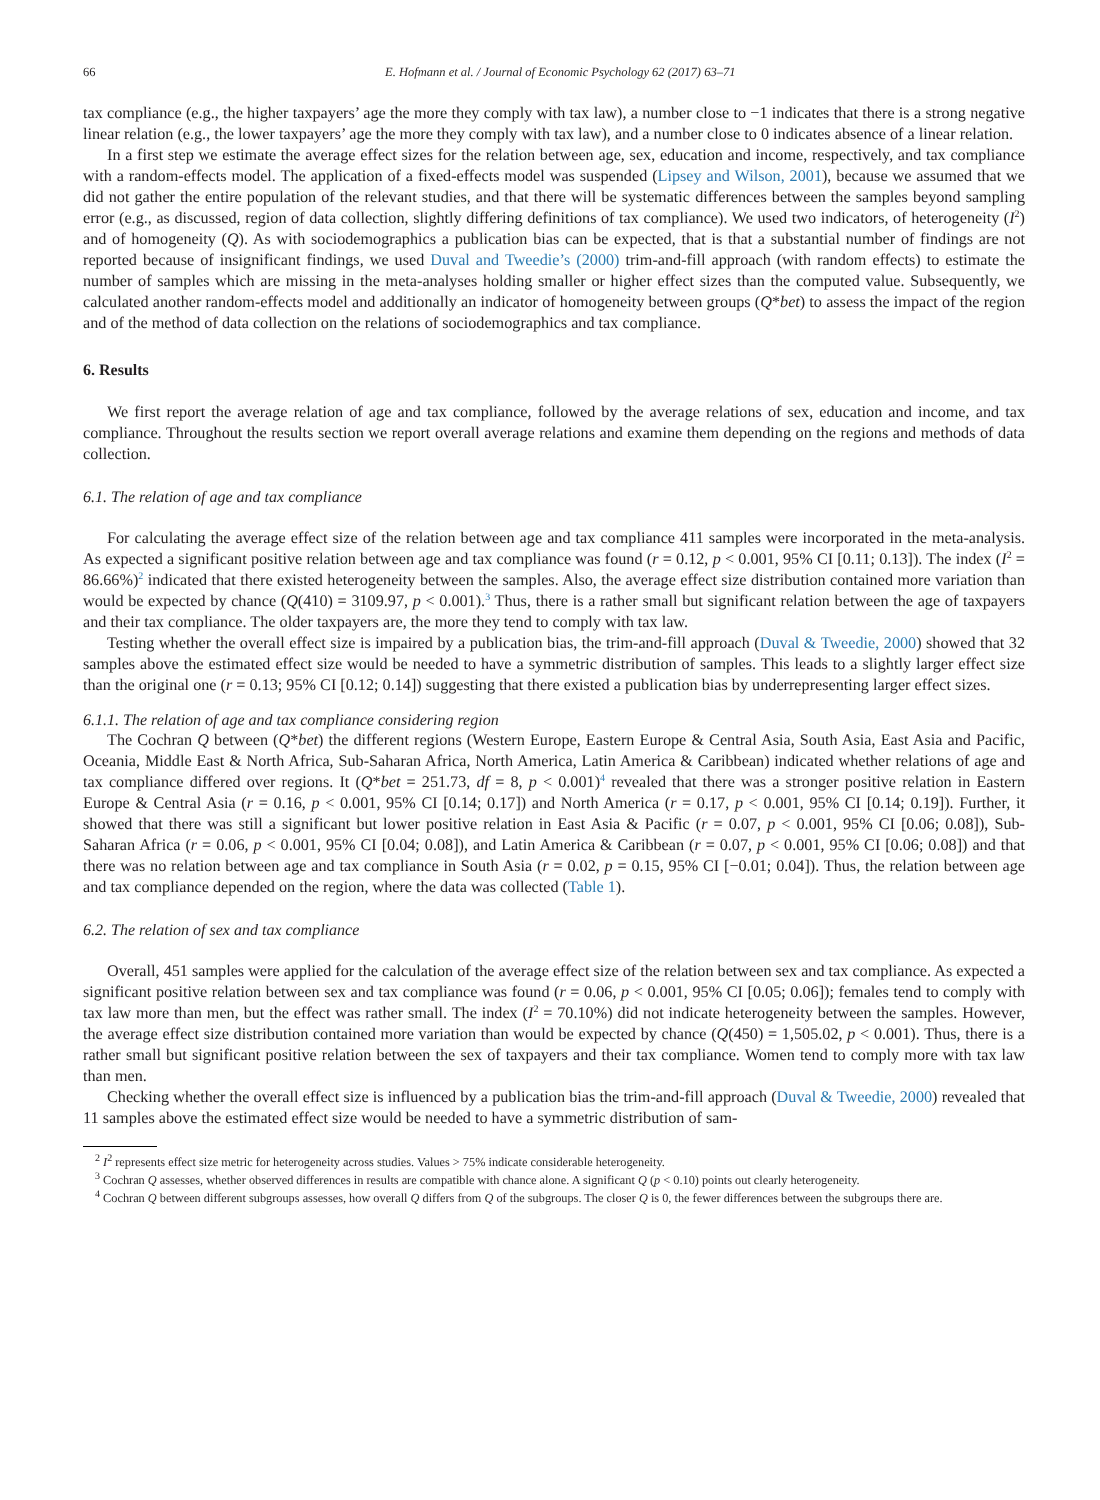66 E. Hofmann et al. / Journal of Economic Psychology 62 (2017) 63–71
tax compliance (e.g., the higher taxpayers’ age the more they comply with tax law), a number close to −1 indicates that there is a strong negative linear relation (e.g., the lower taxpayers’ age the more they comply with tax law), and a number close to 0 indicates absence of a linear relation.
In a first step we estimate the average effect sizes for the relation between age, sex, education and income, respectively, and tax compliance with a random-effects model. The application of a fixed-effects model was suspended (Lipsey and Wilson, 2001), because we assumed that we did not gather the entire population of the relevant studies, and that there will be systematic differences between the samples beyond sampling error (e.g., as discussed, region of data collection, slightly differing definitions of tax compliance). We used two indicators, of heterogeneity (I<sup>2</sup>) and of homogeneity (Q). As with sociodemographics a publication bias can be expected, that is that a substantial number of findings are not reported because of insignificant findings, we used Duval and Tweedie’s (2000) trim-and-fill approach (with random effects) to estimate the number of samples which are missing in the meta-analyses holding smaller or higher effect sizes than the computed value. Subsequently, we calculated another random-effects model and additionally an indicator of homogeneity between groups (Q*bet) to assess the impact of the region and of the method of data collection on the relations of sociodemographics and tax compliance.
6. Results
We first report the average relation of age and tax compliance, followed by the average relations of sex, education and income, and tax compliance. Throughout the results section we report overall average relations and examine them depending on the regions and methods of data collection.
6.1. The relation of age and tax compliance
For calculating the average effect size of the relation between age and tax compliance 411 samples were incorporated in the meta-analysis. As expected a significant positive relation between age and tax compliance was found (r = 0.12, p < 0.001, 95% CI [0.11; 0.13]). The index (I<sup>2</sup> = 86.66%)<sup>2</sup> indicated that there existed heterogeneity between the samples. Also, the average effect size distribution contained more variation than would be expected by chance (Q(410) = 3109.97, p < 0.001).<sup>3</sup> Thus, there is a rather small but significant relation between the age of taxpayers and their tax compliance. The older taxpayers are, the more they tend to comply with tax law.
Testing whether the overall effect size is impaired by a publication bias, the trim-and-fill approach (Duval & Tweedie, 2000) showed that 32 samples above the estimated effect size would be needed to have a symmetric distribution of samples. This leads to a slightly larger effect size than the original one (r = 0.13; 95% CI [0.12; 0.14]) suggesting that there existed a publication bias by underrepresenting larger effect sizes.
6.1.1. The relation of age and tax compliance considering region
The Cochran Q between (Q*bet) the different regions (Western Europe, Eastern Europe & Central Asia, South Asia, East Asia and Pacific, Oceania, Middle East & North Africa, Sub-Saharan Africa, North America, Latin America & Caribbean) indicated whether relations of age and tax compliance differed over regions. It (Q*bet = 251.73, df = 8, p < 0.001)<sup>4</sup> revealed that there was a stronger positive relation in Eastern Europe & Central Asia (r = 0.16, p < 0.001, 95% CI [0.14; 0.17]) and North America (r = 0.17, p < 0.001, 95% CI [0.14; 0.19]). Further, it showed that there was still a significant but lower positive relation in East Asia & Pacific (r = 0.07, p < 0.001, 95% CI [0.06; 0.08]), Sub-Saharan Africa (r = 0.06, p < 0.001, 95% CI [0.04; 0.08]), and Latin America & Caribbean (r = 0.07, p < 0.001, 95% CI [0.06; 0.08]) and that there was no relation between age and tax compliance in South Asia (r = 0.02, p = 0.15, 95% CI [−0.01; 0.04]). Thus, the relation between age and tax compliance depended on the region, where the data was collected (Table 1).
6.2. The relation of sex and tax compliance
Overall, 451 samples were applied for the calculation of the average effect size of the relation between sex and tax compliance. As expected a significant positive relation between sex and tax compliance was found (r = 0.06, p < 0.001, 95% CI [0.05; 0.06]); females tend to comply with tax law more than men, but the effect was rather small. The index (I<sup>2</sup> = 70.10%) did not indicate heterogeneity between the samples. However, the average effect size distribution contained more variation than would be expected by chance (Q(450) = 1,505.02, p < 0.001). Thus, there is a rather small but significant positive relation between the sex of taxpayers and their tax compliance. Women tend to comply more with tax law than men.
Checking whether the overall effect size is influenced by a publication bias the trim-and-fill approach (Duval & Tweedie, 2000) revealed that 11 samples above the estimated effect size would be needed to have a symmetric distribution of sam-
<sup>2</sup> I<sup>2</sup> represents effect size metric for heterogeneity across studies. Values > 75% indicate considerable heterogeneity.
<sup>3</sup> Cochran Q assesses, whether observed differences in results are compatible with chance alone. A significant Q (p < 0.10) points out clearly heterogeneity.
<sup>4</sup> Cochran Q between different subgroups assesses, how overall Q differs from Q of the subgroups. The closer Q is 0, the fewer differences between the subgroups there are.